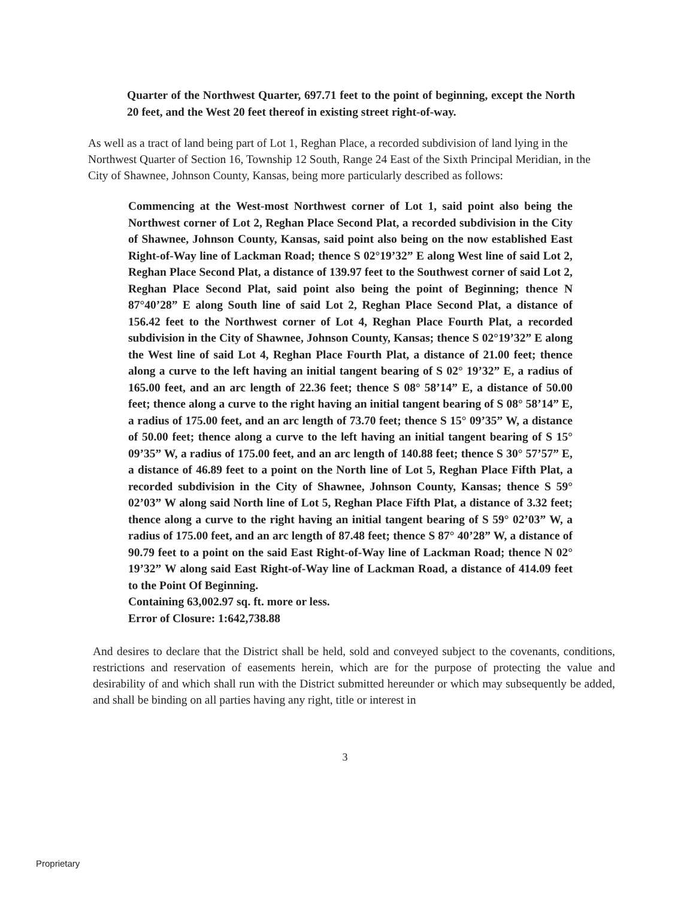Quarter of the Northwest Quarter, 697.71 feet to the point of beginning, except the North 20 feet, and the West 20 feet thereof in existing street right-of-way.
As well as a tract of land being part of Lot 1, Reghan Place, a recorded subdivision of land lying in the Northwest Quarter of Section 16, Township 12 South, Range 24 East of the Sixth Principal Meridian, in the City of Shawnee, Johnson County, Kansas, being more particularly described as follows:
Commencing at the West-most Northwest corner of Lot 1, said point also being the Northwest corner of Lot 2, Reghan Place Second Plat, a recorded subdivision in the City of Shawnee, Johnson County, Kansas, said point also being on the now established East Right-of-Way line of Lackman Road; thence S 02°19’32” E along West line of said Lot 2, Reghan Place Second Plat, a distance of 139.97 feet to the Southwest corner of said Lot 2, Reghan Place Second Plat, said point also being the point of Beginning; thence N 87°40’28” E along South line of said Lot 2, Reghan Place Second Plat, a distance of 156.42 feet to the Northwest corner of Lot 4, Reghan Place Fourth Plat, a recorded subdivision in the City of Shawnee, Johnson County, Kansas; thence S 02°19’32” E along the West line of said Lot 4, Reghan Place Fourth Plat, a distance of 21.00 feet; thence along a curve to the left having an initial tangent bearing of S 02° 19’32” E, a radius of 165.00 feet, and an arc length of 22.36 feet; thence S 08° 58’14” E, a distance of 50.00 feet; thence along a curve to the right having an initial tangent bearing of S 08° 58’14” E, a radius of 175.00 feet, and an arc length of 73.70 feet; thence S 15° 09’35” W, a distance of 50.00 feet; thence along a curve to the left having an initial tangent bearing of S 15° 09’35” W, a radius of 175.00 feet, and an arc length of 140.88 feet; thence S 30° 57’57” E, a distance of 46.89 feet to a point on the North line of Lot 5, Reghan Place Fifth Plat, a recorded subdivision in the City of Shawnee, Johnson County, Kansas; thence S 59° 02’03” W along said North line of Lot 5, Reghan Place Fifth Plat, a distance of 3.32 feet; thence along a curve to the right having an initial tangent bearing of S 59° 02’03” W, a radius of 175.00 feet, and an arc length of 87.48 feet; thence S 87° 40’28” W, a distance of 90.79 feet to a point on the said East Right-of-Way line of Lackman Road; thence N 02° 19’32” W along said East Right-of-Way line of Lackman Road, a distance of 414.09 feet to the Point Of Beginning.
Containing 63,002.97 sq. ft. more or less.
Error of Closure: 1:642,738.88
And desires to declare that the District shall be held, sold and conveyed subject to the covenants, conditions, restrictions and reservation of easements herein, which are for the purpose of protecting the value and desirability of and which shall run with the District submitted hereunder or which may subsequently be added, and shall be binding on all parties having any right, title or interest in
3
Proprietary